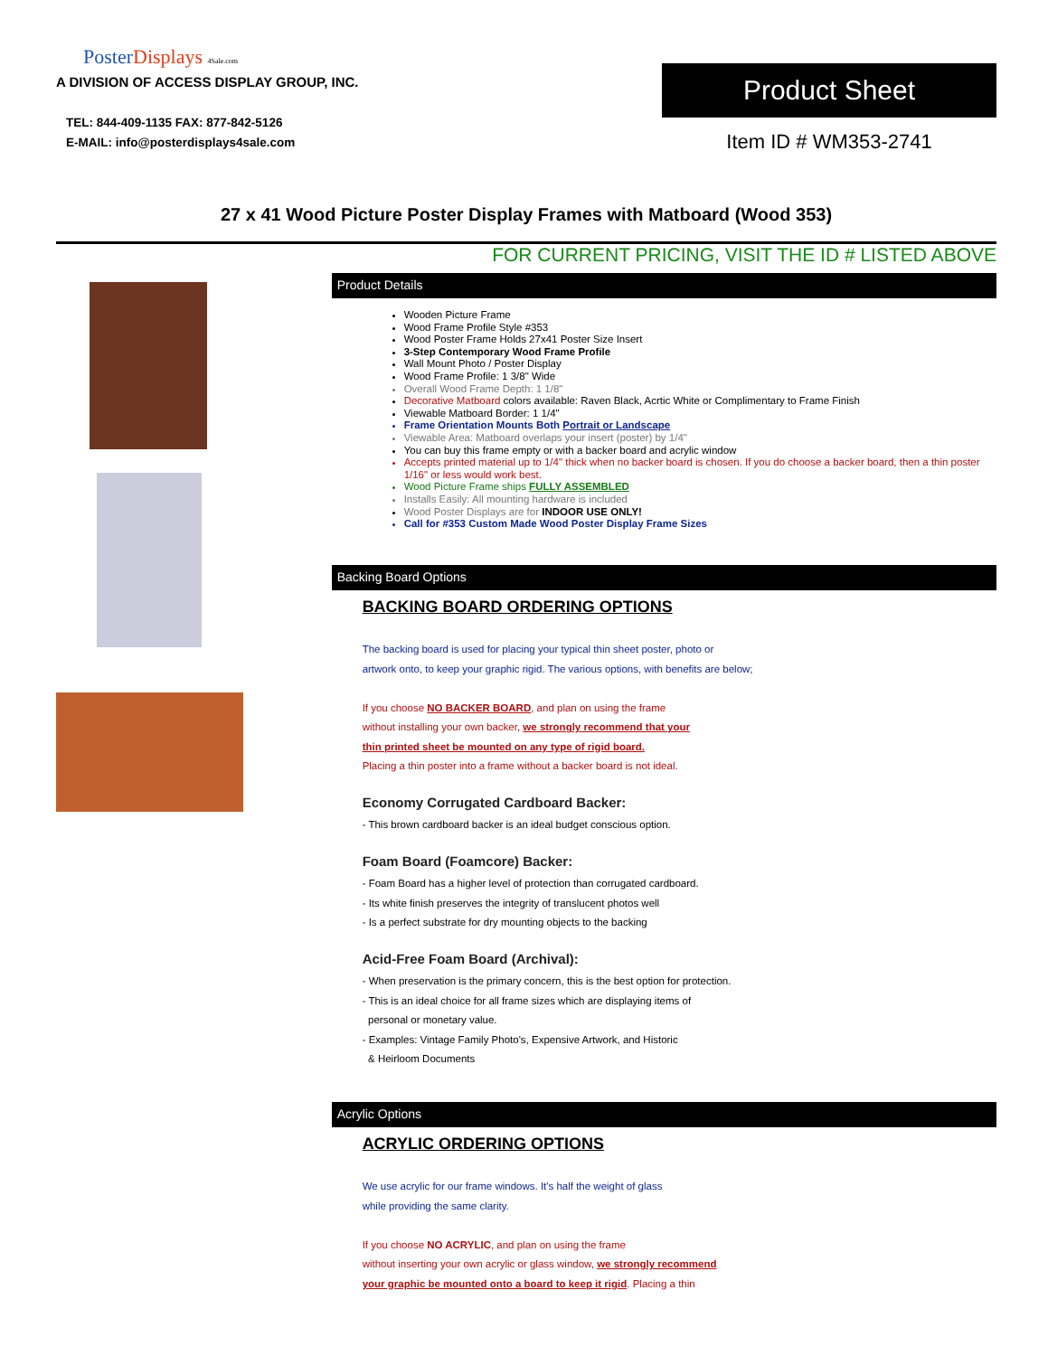PosterDisplays 4Sale.com
A DIVISION OF ACCESS DISPLAY GROUP, INC.
TEL: 844-409-1135 FAX: 877-842-5126
E-MAIL: info@posterdisplays4sale.com
Product Sheet
Item ID # WM353-2741
27 x 41 Wood Picture Poster Display Frames with Matboard (Wood 353)
FOR CURRENT PRICING, VISIT THE ID # LISTED ABOVE
Product Details
Wooden Picture Frame
Wood Frame Profile Style #353
Wood Poster Frame Holds 27x41 Poster Size Insert
3-Step Contemporary Wood Frame Profile
Wall Mount Photo / Poster Display
Wood Frame Profile: 1 3/8" Wide
Overall Wood Frame Depth: 1 1/8"
Decorative Matboard colors available: Raven Black, Acrtic White or Complimentary to Frame Finish
Viewable Matboard Border: 1 1/4"
Frame Orientation Mounts Both Portrait or Landscape
Viewable Area: Matboard overlaps your insert (poster) by 1/4"
You can buy this frame empty or with a backer board and acrylic window
Accepts printed material up to 1/4" thick when no backer board is chosen. If you do choose a backer board, then a thin poster 1/16" or less would work best.
Wood Picture Frame ships FULLY ASSEMBLED
Installs Easily: All mounting hardware is included
Wood Poster Displays are for INDOOR USE ONLY!
Call for #353 Custom Made Wood Poster Display Frame Sizes
Backing Board Options
BACKING BOARD ORDERING OPTIONS
The backing board is used for placing your typical thin sheet poster, photo or
artwork onto, to keep your graphic rigid. The various options, with benefits are below;
If you choose NO BACKER BOARD, and plan on using the frame
without installing your own backer, we strongly recommend that your
thin printed sheet be mounted on any type of rigid board.
Placing a thin poster into a frame without a backer board is not ideal.
Economy Corrugated Cardboard Backer:
- This brown cardboard backer is an ideal budget conscious option.
Foam Board (Foamcore) Backer:
- Foam Board has a higher level of protection than corrugated cardboard.
- Its white finish preserves the integrity of translucent photos well
- Is a perfect substrate for dry mounting objects to the backing
Acid-Free Foam Board (Archival):
- When preservation is the primary concern, this is the best option for protection.
- This is an ideal choice for all frame sizes which are displaying items of
personal or monetary value.
- Examples: Vintage Family Photo's, Expensive Artwork, and Historic
& Heirloom Documents
Acrylic Options
ACRYLIC ORDERING OPTIONS
We use acrylic for our frame windows. It's half the weight of glass
while providing the same clarity.
If you choose NO ACRYLIC, and plan on using the frame
without inserting your own acrylic or glass window, we strongly recommend
your graphic be mounted onto a board to keep it rigid. Placing a thin